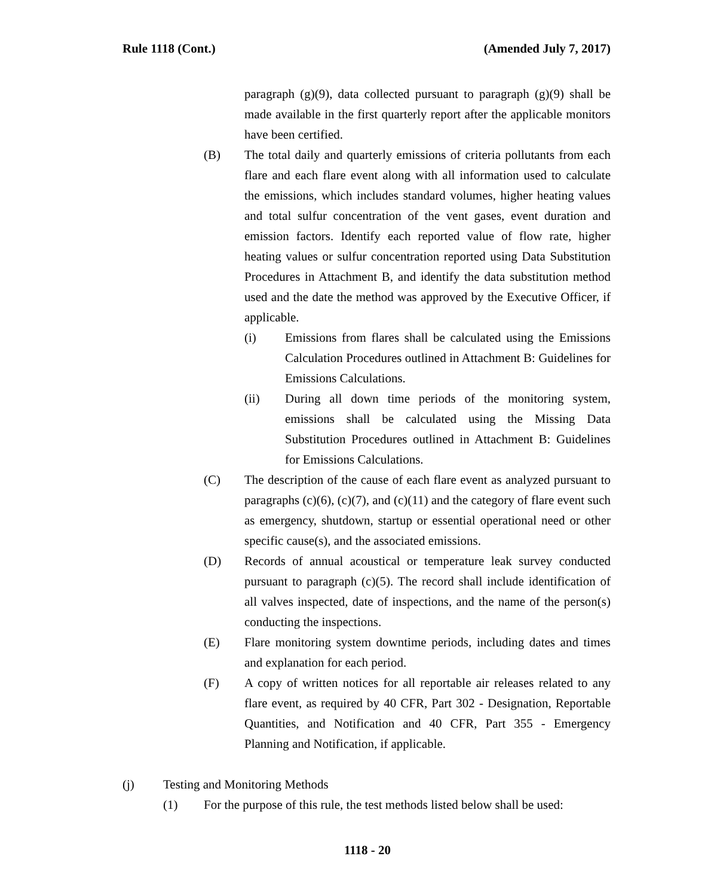Rule 1118 (Cont.) (Amended July 7, 2017)
paragraph (g)(9), data collected pursuant to paragraph (g)(9) shall be made available in the first quarterly report after the applicable monitors have been certified.
(B) The total daily and quarterly emissions of criteria pollutants from each flare and each flare event along with all information used to calculate the emissions, which includes standard volumes, higher heating values and total sulfur concentration of the vent gases, event duration and emission factors. Identify each reported value of flow rate, higher heating values or sulfur concentration reported using Data Substitution Procedures in Attachment B, and identify the data substitution method used and the date the method was approved by the Executive Officer, if applicable.
(i) Emissions from flares shall be calculated using the Emissions Calculation Procedures outlined in Attachment B: Guidelines for Emissions Calculations.
(ii) During all down time periods of the monitoring system, emissions shall be calculated using the Missing Data Substitution Procedures outlined in Attachment B: Guidelines for Emissions Calculations.
(C) The description of the cause of each flare event as analyzed pursuant to paragraphs (c)(6), (c)(7), and (c)(11) and the category of flare event such as emergency, shutdown, startup or essential operational need or other specific cause(s), and the associated emissions.
(D) Records of annual acoustical or temperature leak survey conducted pursuant to paragraph (c)(5). The record shall include identification of all valves inspected, date of inspections, and the name of the person(s) conducting the inspections.
(E) Flare monitoring system downtime periods, including dates and times and explanation for each period.
(F) A copy of written notices for all reportable air releases related to any flare event, as required by 40 CFR, Part 302 - Designation, Reportable Quantities, and Notification and 40 CFR, Part 355 - Emergency Planning and Notification, if applicable.
(j) Testing and Monitoring Methods
(1) For the purpose of this rule, the test methods listed below shall be used:
1118 - 20